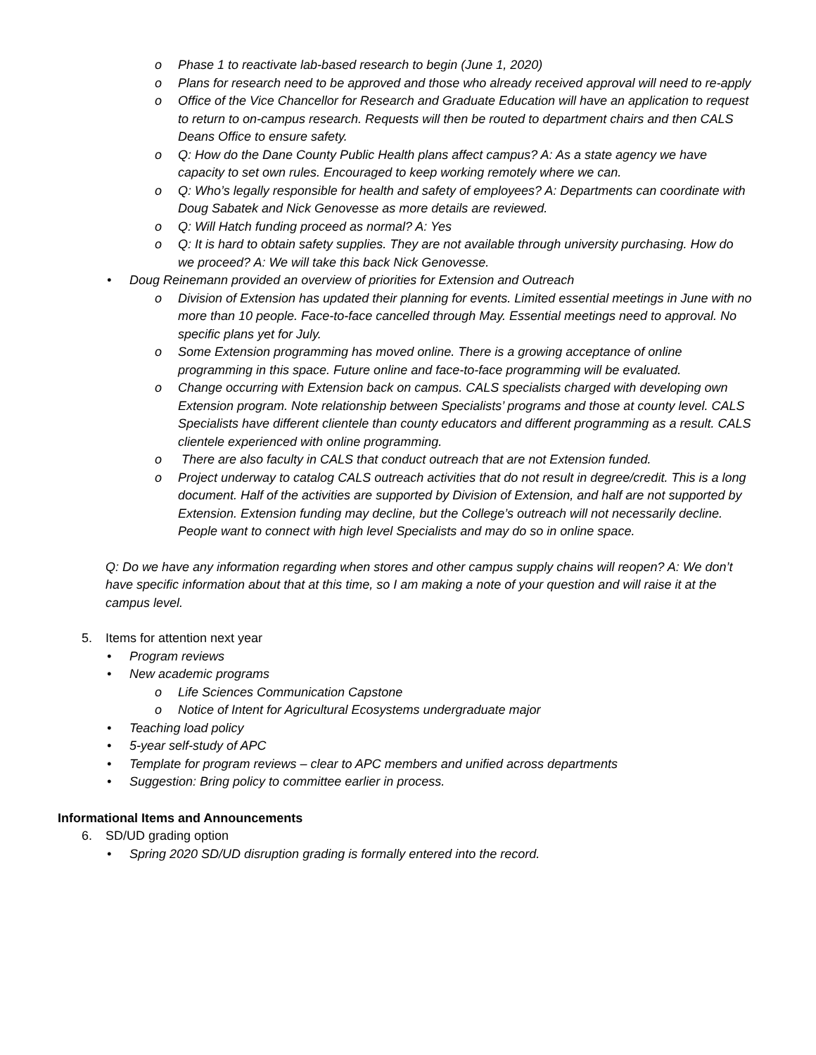o Phase 1 to reactivate lab-based research to begin (June 1, 2020)
o Plans for research need to be approved and those who already received approval will need to re-apply
o Office of the Vice Chancellor for Research and Graduate Education will have an application to request to return to on-campus research. Requests will then be routed to department chairs and then CALS Deans Office to ensure safety.
o Q: How do the Dane County Public Health plans affect campus? A: As a state agency we have capacity to set own rules. Encouraged to keep working remotely where we can.
o Q: Who’s legally responsible for health and safety of employees? A: Departments can coordinate with Doug Sabatek and Nick Genovesse as more details are reviewed.
o Q: Will Hatch funding proceed as normal? A: Yes
o Q: It is hard to obtain safety supplies. They are not available through university purchasing. How do we proceed? A: We will take this back Nick Genovesse.
• Doug Reinemann provided an overview of priorities for Extension and Outreach
o Division of Extension has updated their planning for events. Limited essential meetings in June with no more than 10 people. Face-to-face cancelled through May. Essential meetings need to approval. No specific plans yet for July.
o Some Extension programming has moved online. There is a growing acceptance of online programming in this space. Future online and face-to-face programming will be evaluated.
o Change occurring with Extension back on campus. CALS specialists charged with developing own Extension program. Note relationship between Specialists’ programs and those at county level. CALS Specialists have different clientele than county educators and different programming as a result. CALS clientele experienced with online programming.
o There are also faculty in CALS that conduct outreach that are not Extension funded.
o Project underway to catalog CALS outreach activities that do not result in degree/credit. This is a long document. Half of the activities are supported by Division of Extension, and half are not supported by Extension. Extension funding may decline, but the College’s outreach will not necessarily decline. People want to connect with high level Specialists and may do so in online space.
Q: Do we have any information regarding when stores and other campus supply chains will reopen? A: We don’t have specific information about that at this time, so I am making a note of your question and will raise it at the campus level.
5. Items for attention next year
• Program reviews
• New academic programs
o Life Sciences Communication Capstone
o Notice of Intent for Agricultural Ecosystems undergraduate major
• Teaching load policy
• 5-year self-study of APC
• Template for program reviews – clear to APC members and unified across departments
• Suggestion: Bring policy to committee earlier in process.
Informational Items and Announcements
6. SD/UD grading option
• Spring 2020 SD/UD disruption grading is formally entered into the record.